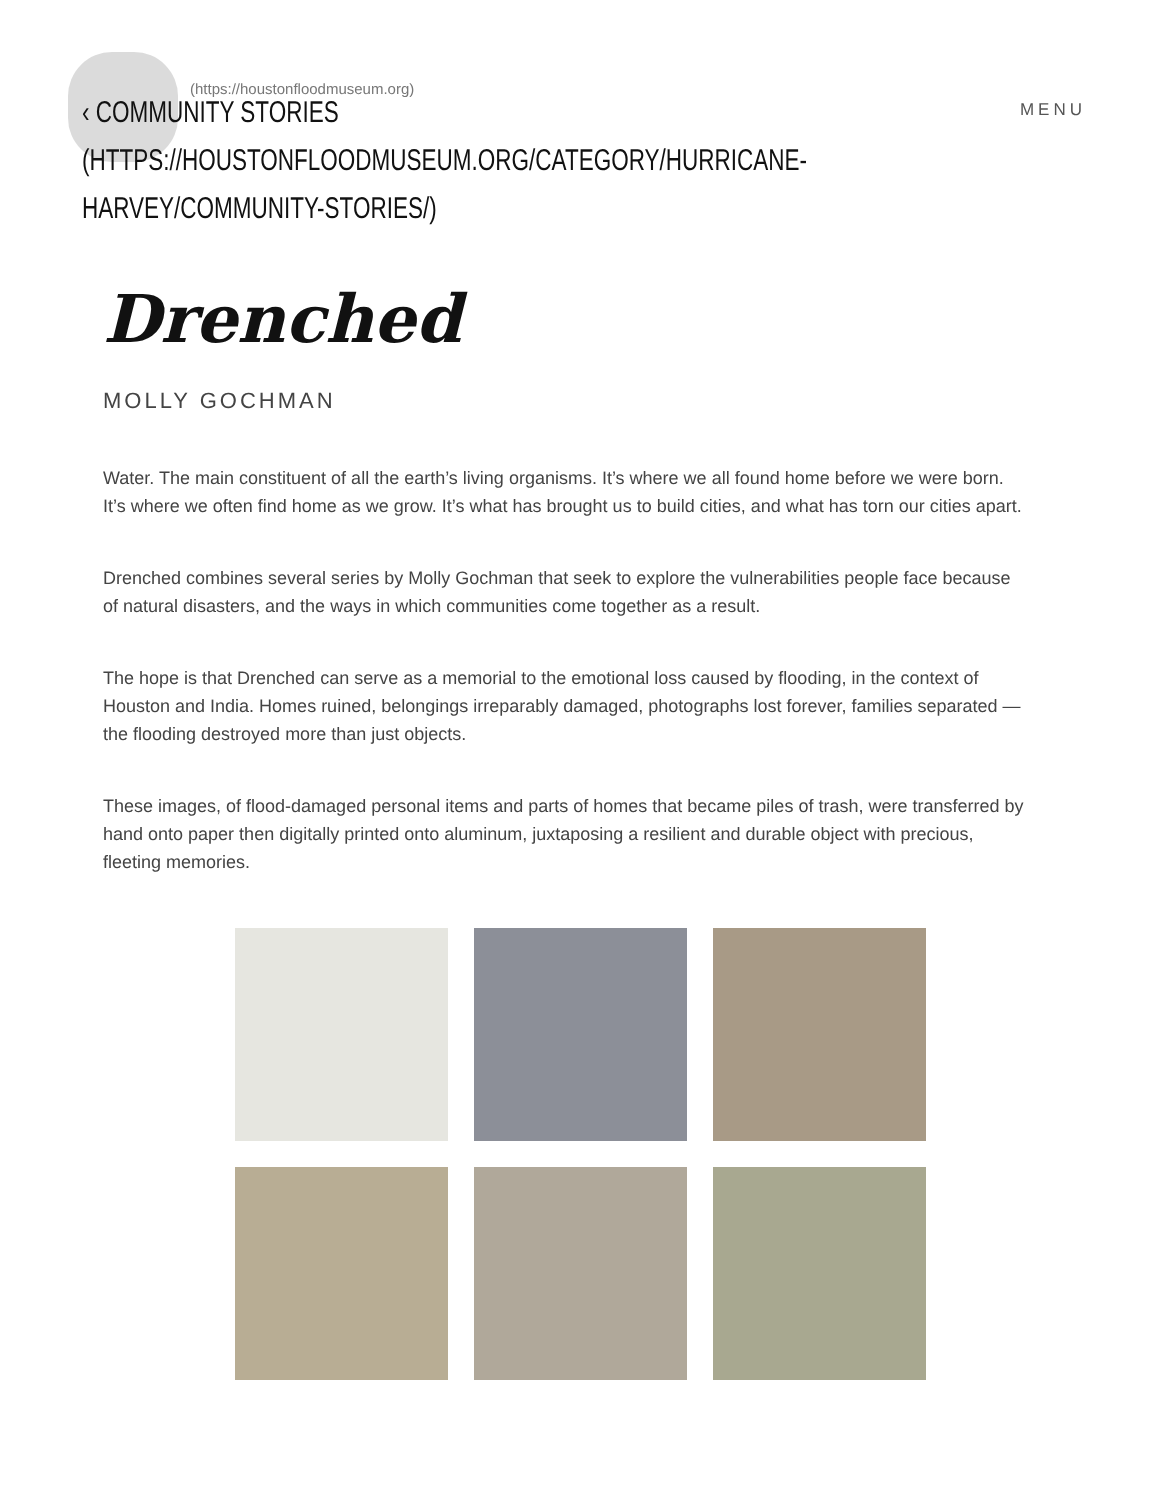(https://houstonfloodmuseum.org)
‹ COMMUNITY STORIES (HTTPS://HOUSTONFLOODMUSEUM.ORG/CATEGORY/HURRICANE-
HARVEY/COMMUNITY-STORIES/)
MENU
Drenched
MOLLY GOCHMAN
Water. The main constituent of all the earth’s living organisms. It’s where we all found home before we were born. It’s where we often find home as we grow. It’s what has brought us to build cities, and what has torn our cities apart.
Drenched combines several series by Molly Gochman that seek to explore the vulnerabilities people face because of natural disasters, and the ways in which communities come together as a result.
The hope is that Drenched can serve as a memorial to the emotional loss caused by flooding, in the context of Houston and India. Homes ruined, belongings irreparably damaged, photographs lost forever, families separated — the flooding destroyed more than just objects.
These images, of flood-damaged personal items and parts of homes that became piles of trash, were transferred by hand onto paper then digitally printed onto aluminum, juxtaposing a resilient and durable object with precious, fleeting memories.